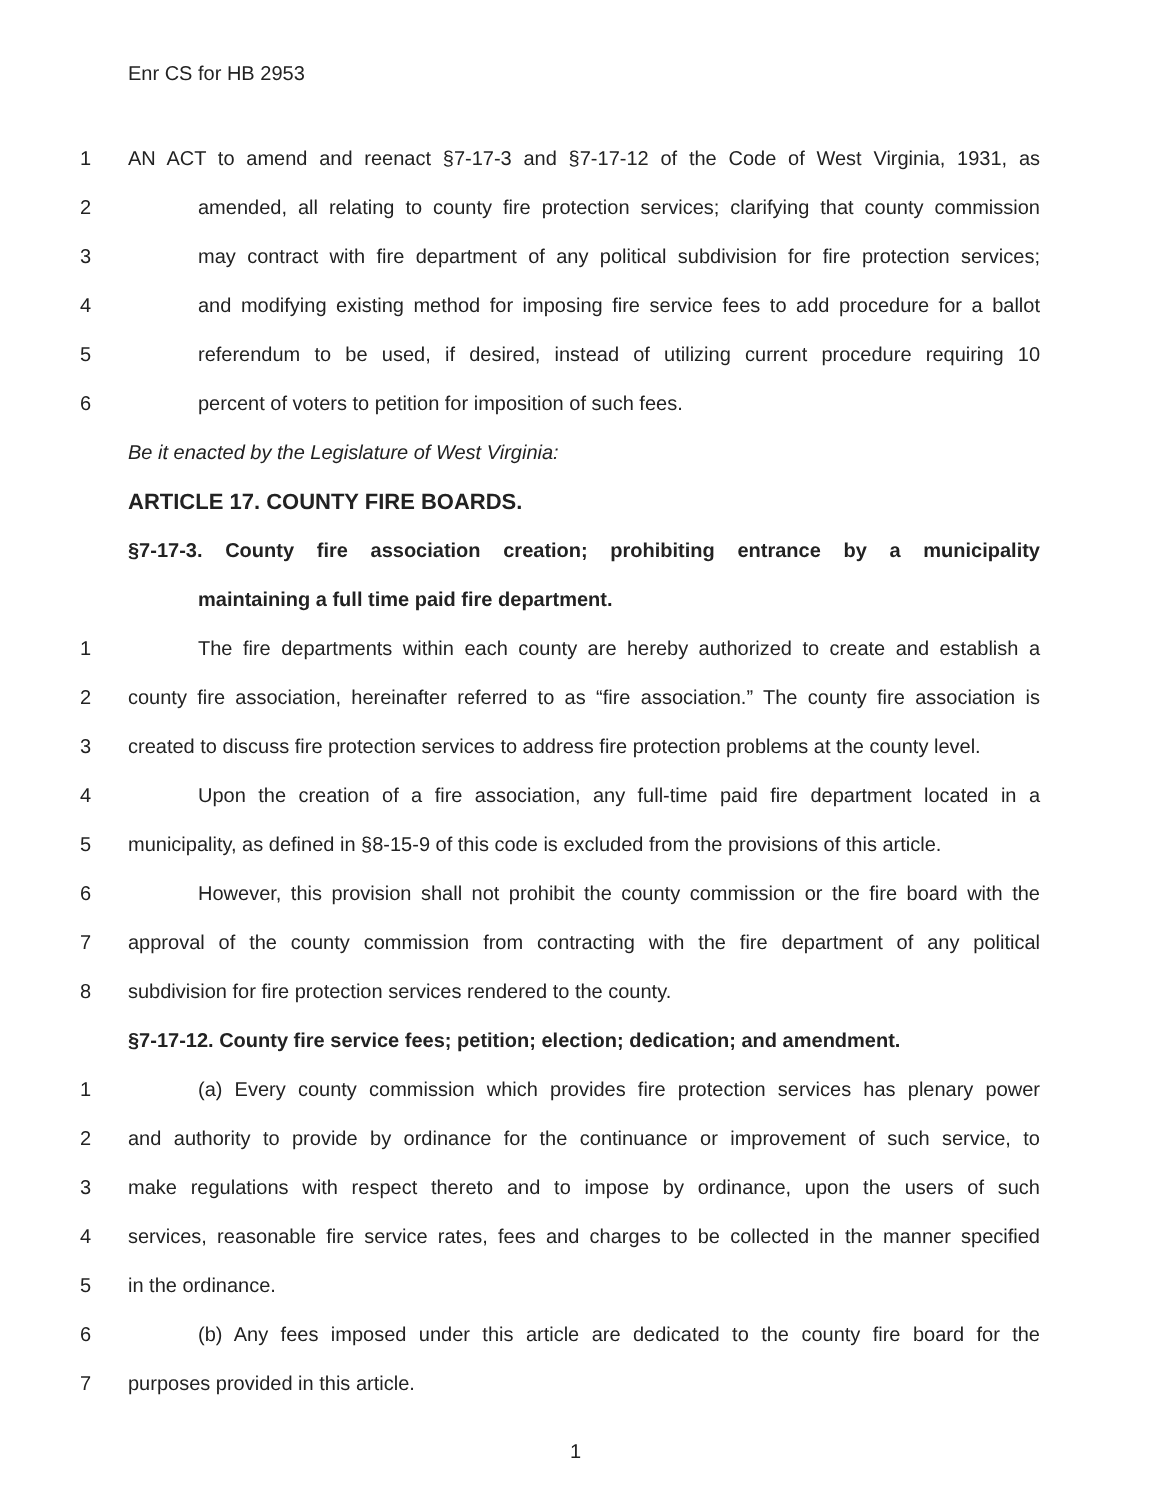Enr CS for HB 2953
1 AN ACT to amend and reenact §7-17-3 and §7-17-12 of the Code of West Virginia, 1931, as
2 amended, all relating to county fire protection services; clarifying that county commission
3 may contract with fire department of any political subdivision for fire protection services;
4 and modifying existing method for imposing fire service fees to add procedure for a ballot
5 referendum to be used, if desired, instead of utilizing current procedure requiring 10
6 percent of voters to petition for imposition of such fees.
Be it enacted by the Legislature of West Virginia:
ARTICLE 17. COUNTY FIRE BOARDS.
§7-17-3. County fire association creation; prohibiting entrance by a municipality
maintaining a full time paid fire department.
1 The fire departments within each county are hereby authorized to create and establish a
2 county fire association, hereinafter referred to as “fire association.” The county fire association is
3 created to discuss fire protection services to address fire protection problems at the county level.
4 Upon the creation of a fire association, any full-time paid fire department located in a
5 municipality, as defined in §8-15-9 of this code is excluded from the provisions of this article.
6 However, this provision shall not prohibit the county commission or the fire board with the
7 approval of the county commission from contracting with the fire department of any political
8 subdivision for fire protection services rendered to the county.
§7-17-12. County fire service fees; petition; election; dedication; and amendment.
1 (a) Every county commission which provides fire protection services has plenary power
2 and authority to provide by ordinance for the continuance or improvement of such service, to
3 make regulations with respect thereto and to impose by ordinance, upon the users of such
4 services, reasonable fire service rates, fees and charges to be collected in the manner specified
5 in the ordinance.
6 (b) Any fees imposed under this article are dedicated to the county fire board for the
7 purposes provided in this article.
1